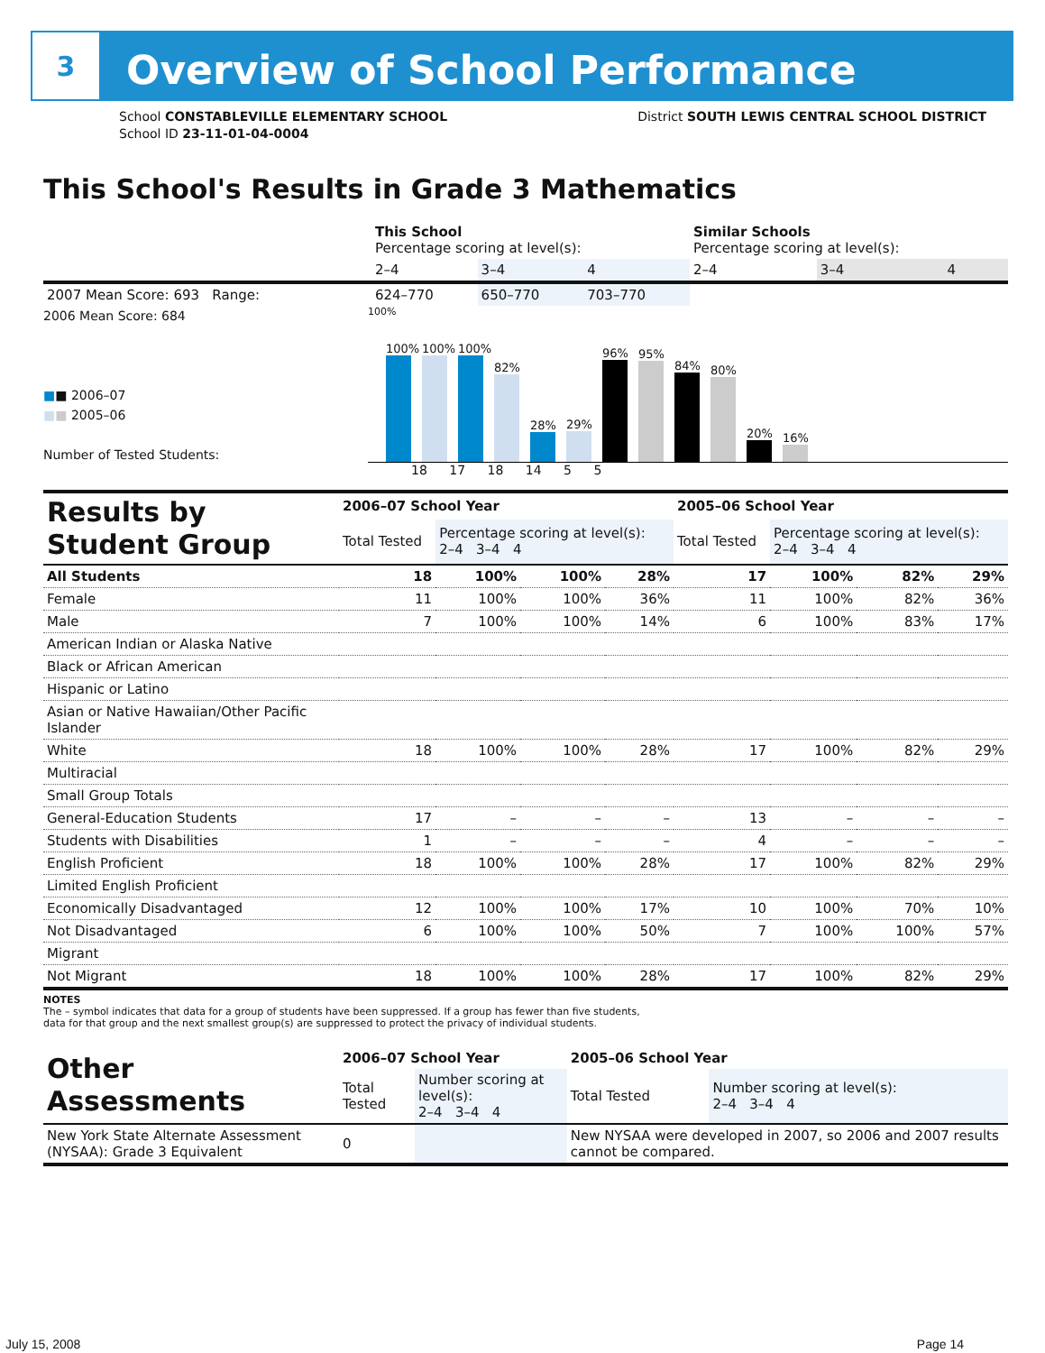3
Overview of School Performance
School CONSTABLEVILLE ELEMENTARY SCHOOL
School ID 23-11-01-04-0004
District SOUTH LEWIS CENTRAL SCHOOL DISTRICT
This School's Results in Grade 3 Mathematics
| | This School Percentage scoring at level(s): | | | Similar Schools Percentage scoring at level(s): | | |
| | 2–4 | 3–4 | 4 | 2–4 | 3–4 | 4 |
| 2007 Mean Score: 693 Range: | 624–770 | 650–770 | 703–770 | | | |
2006 Mean Score: 684
■■ 2006–07
■■ 2005–06
Number of Tested Students:
100%
100%
100%
100%
82%
28%
29%
96%
95%
84%
80%
20%
16%
18 17 18 14 5 5
| Results by Student Group | 2006–07 School Year | | | | 2005–06 School Year | | | |
| | Total Tested | Percentage scoring at level(s): 2–4 3–4 4 | | | Total Tested | Percentage scoring at level(s): 2–4 3–4 4 | | |
| All Students | 18 | 100% | 100% | 28% | 17 | 100% | 82% | 29% |
| Female | 11 | 100% | 100% | 36% | 11 | 100% | 82% | 36% |
| Male | 7 | 100% | 100% | 14% | 6 | 100% | 83% | 17% |
| American Indian or Alaska Native | | | | | | | | |
| Black or African American | | | | | | | | |
| Hispanic or Latino | | | | | | | | |
| Asian or Native Hawaiian/Other Pacific Islander | | | | | | | | |
| White | 18 | 100% | 100% | 28% | 17 | 100% | 82% | 29% |
| Multiracial | | | | | | | | |
| Small Group Totals | | | | | | | | |
| General-Education Students | 17 | – | – | – | 13 | – | – | – |
| Students with Disabilities | 1 | – | – | – | 4 | – | – | – |
| English Proficient | 18 | 100% | 100% | 28% | 17 | 100% | 82% | 29% |
| Limited English Proficient | | | | | | | | |
| Economically Disadvantaged | 12 | 100% | 100% | 17% | 10 | 100% | 70% | 10% |
| Not Disadvantaged | 6 | 100% | 100% | 50% | 7 | 100% | 100% | 57% |
| Migrant | | | | | | | | |
| Not Migrant | 18 | 100% | 100% | 28% | 17 | 100% | 82% | 29% |
NOTES
The – symbol indicates that data for a group of students have been suppressed. If a group has fewer than five students,
data for that group and the next smallest group(s) are suppressed to protect the privacy of individual students.
| Other Assessments | 2006–07 School Year | | 2005–06 School Year | |
| | Total Tested | Number scoring at level(s): 2–4 3–4 4 | Total Tested | Number scoring at level(s): 2–4 3–4 4 |
| New York State Alternate Assessment (NYSAA): Grade 3 Equivalent | 0 | | New NYSAA were developed in 2007, so 2006 and 2007 results cannot be compared. | |
July 15, 2008 Page 14